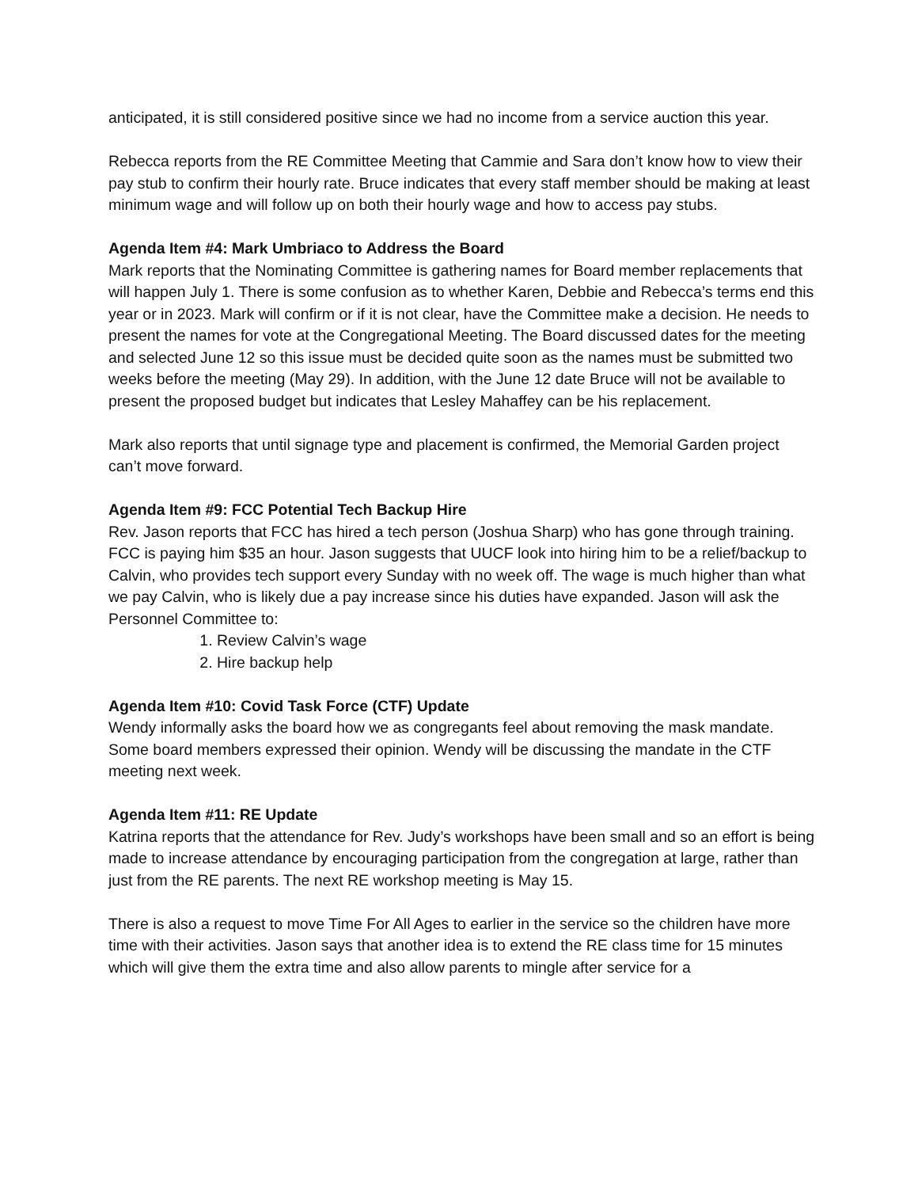anticipated, it is still considered positive since we had no income from a service auction this year.
Rebecca reports from the RE Committee Meeting that Cammie and Sara don’t know how to view their pay stub to confirm their hourly rate. Bruce indicates that every staff member should be making at least minimum wage and will follow up on both their hourly wage and how to access pay stubs.
Agenda Item #4: Mark Umbriaco to Address the Board
Mark reports that the Nominating Committee is gathering names for Board member replacements that will happen July 1. There is some confusion as to whether Karen, Debbie and Rebecca’s terms end this year or in 2023. Mark will confirm or if it is not clear, have the Committee make a decision. He needs to present the names for vote at the Congregational Meeting. The Board discussed dates for the meeting and selected June 12 so this issue must be decided quite soon as the names must be submitted two weeks before the meeting (May 29). In addition, with the June 12 date Bruce will not be available to present the proposed budget but indicates that Lesley Mahaffey can be his replacement.
Mark also reports that until signage type and placement is confirmed, the Memorial Garden project can’t move forward.
Agenda Item #9: FCC Potential Tech Backup Hire
Rev. Jason reports that FCC has hired a tech person (Joshua Sharp) who has gone through training. FCC is paying him $35 an hour. Jason suggests that UUCF look into hiring him to be a relief/backup to Calvin, who provides tech support every Sunday with no week off. The wage is much higher than what we pay Calvin, who is likely due a pay increase since his duties have expanded. Jason will ask the Personnel Committee to:
1. Review Calvin’s wage
2. Hire backup help
Agenda Item #10: Covid Task Force (CTF) Update
Wendy informally asks the board how we as congregants feel about removing the mask mandate. Some board members expressed their opinion. Wendy will be discussing the mandate in the CTF meeting next week.
Agenda Item #11: RE Update
Katrina reports that the attendance for Rev. Judy’s workshops have been small and so an effort is being made to increase attendance by encouraging participation from the congregation at large, rather than just from the RE parents. The next RE workshop meeting is May 15.
There is also a request to move Time For All Ages to earlier in the service so the children have more time with their activities. Jason says that another idea is to extend the RE class time for 15 minutes which will give them the extra time and also allow parents to mingle after service for a